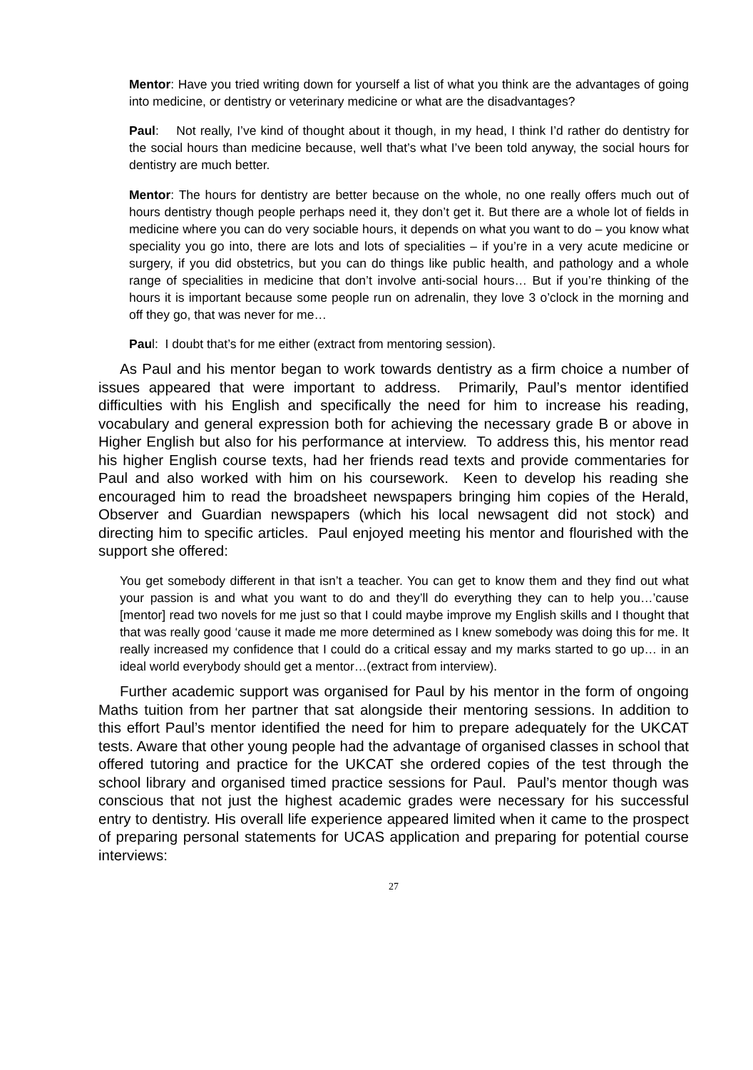Mentor: Have you tried writing down for yourself a list of what you think are the advantages of going into medicine, or dentistry or veterinary medicine or what are the disadvantages?
Paul: Not really, I’ve kind of thought about it though, in my head, I think I’d rather do dentistry for the social hours than medicine because, well that’s what I’ve been told anyway, the social hours for dentistry are much better.
Mentor: The hours for dentistry are better because on the whole, no one really offers much out of hours dentistry though people perhaps need it, they don’t get it. But there are a whole lot of fields in medicine where you can do very sociable hours, it depends on what you want to do – you know what speciality you go into, there are lots and lots of specialities – if you’re in a very acute medicine or surgery, if you did obstetrics, but you can do things like public health, and pathology and a whole range of specialities in medicine that don’t involve anti-social hours… But if you’re thinking of the hours it is important because some people run on adrenalin, they love 3 o’clock in the morning and off they go, that was never for me…
Paul: I doubt that’s for me either (extract from mentoring session).
As Paul and his mentor began to work towards dentistry as a firm choice a number of issues appeared that were important to address. Primarily, Paul’s mentor identified difficulties with his English and specifically the need for him to increase his reading, vocabulary and general expression both for achieving the necessary grade B or above in Higher English but also for his performance at interview. To address this, his mentor read his higher English course texts, had her friends read texts and provide commentaries for Paul and also worked with him on his coursework. Keen to develop his reading she encouraged him to read the broadsheet newspapers bringing him copies of the Herald, Observer and Guardian newspapers (which his local newsagent did not stock) and directing him to specific articles. Paul enjoyed meeting his mentor and flourished with the support she offered:
You get somebody different in that isn’t a teacher. You can get to know them and they find out what your passion is and what you want to do and they’ll do everything they can to help you…’cause [mentor] read two novels for me just so that I could maybe improve my English skills and I thought that that was really good ‘cause it made me more determined as I knew somebody was doing this for me. It really increased my confidence that I could do a critical essay and my marks started to go up… in an ideal world everybody should get a mentor…(extract from interview).
Further academic support was organised for Paul by his mentor in the form of ongoing Maths tuition from her partner that sat alongside their mentoring sessions. In addition to this effort Paul’s mentor identified the need for him to prepare adequately for the UKCAT tests. Aware that other young people had the advantage of organised classes in school that offered tutoring and practice for the UKCAT she ordered copies of the test through the school library and organised timed practice sessions for Paul. Paul’s mentor though was conscious that not just the highest academic grades were necessary for his successful entry to dentistry. His overall life experience appeared limited when it came to the prospect of preparing personal statements for UCAS application and preparing for potential course interviews:
27